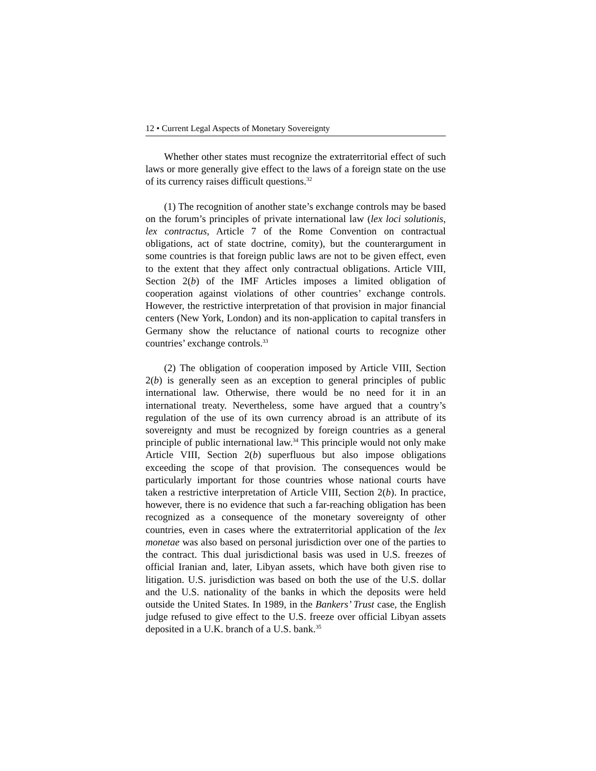12 • Current Legal Aspects of Monetary Sovereignty
Whether other states must recognize the extraterritorial effect of such laws or more generally give effect to the laws of a foreign state on the use of its currency raises difficult questions.<sup>32</sup>
(1) The recognition of another state’s exchange controls may be based on the forum’s principles of private international law (lex loci solutionis, lex contractus, Article 7 of the Rome Convention on contractual obligations, act of state doctrine, comity), but the counterargument in some countries is that foreign public laws are not to be given effect, even to the extent that they affect only contractual obligations. Article VIII, Section 2(b) of the IMF Articles imposes a limited obligation of cooperation against violations of other countries’ exchange controls. However, the restrictive interpretation of that provision in major financial centers (New York, London) and its non-application to capital transfers in Germany show the reluctance of national courts to recognize other countries’ exchange controls.<sup>33</sup>
(2) The obligation of cooperation imposed by Article VIII, Section 2(b) is generally seen as an exception to general principles of public international law. Otherwise, there would be no need for it in an international treaty. Nevertheless, some have argued that a country’s regulation of the use of its own currency abroad is an attribute of its sovereignty and must be recognized by foreign countries as a general principle of public international law.<sup>34</sup> This principle would not only make Article VIII, Section 2(b) superfluous but also impose obligations exceeding the scope of that provision. The consequences would be particularly important for those countries whose national courts have taken a restrictive interpretation of Article VIII, Section 2(b). In practice, however, there is no evidence that such a far-reaching obligation has been recognized as a consequence of the monetary sovereignty of other countries, even in cases where the extraterritorial application of the lex monetae was also based on personal jurisdiction over one of the parties to the contract. This dual jurisdictional basis was used in U.S. freezes of official Iranian and, later, Libyan assets, which have both given rise to litigation. U.S. jurisdiction was based on both the use of the U.S. dollar and the U.S. nationality of the banks in which the deposits were held outside the United States. In 1989, in the Bankers’ Trust case, the English judge refused to give effect to the U.S. freeze over official Libyan assets deposited in a U.K. branch of a U.S. bank.<sup>35</sup>